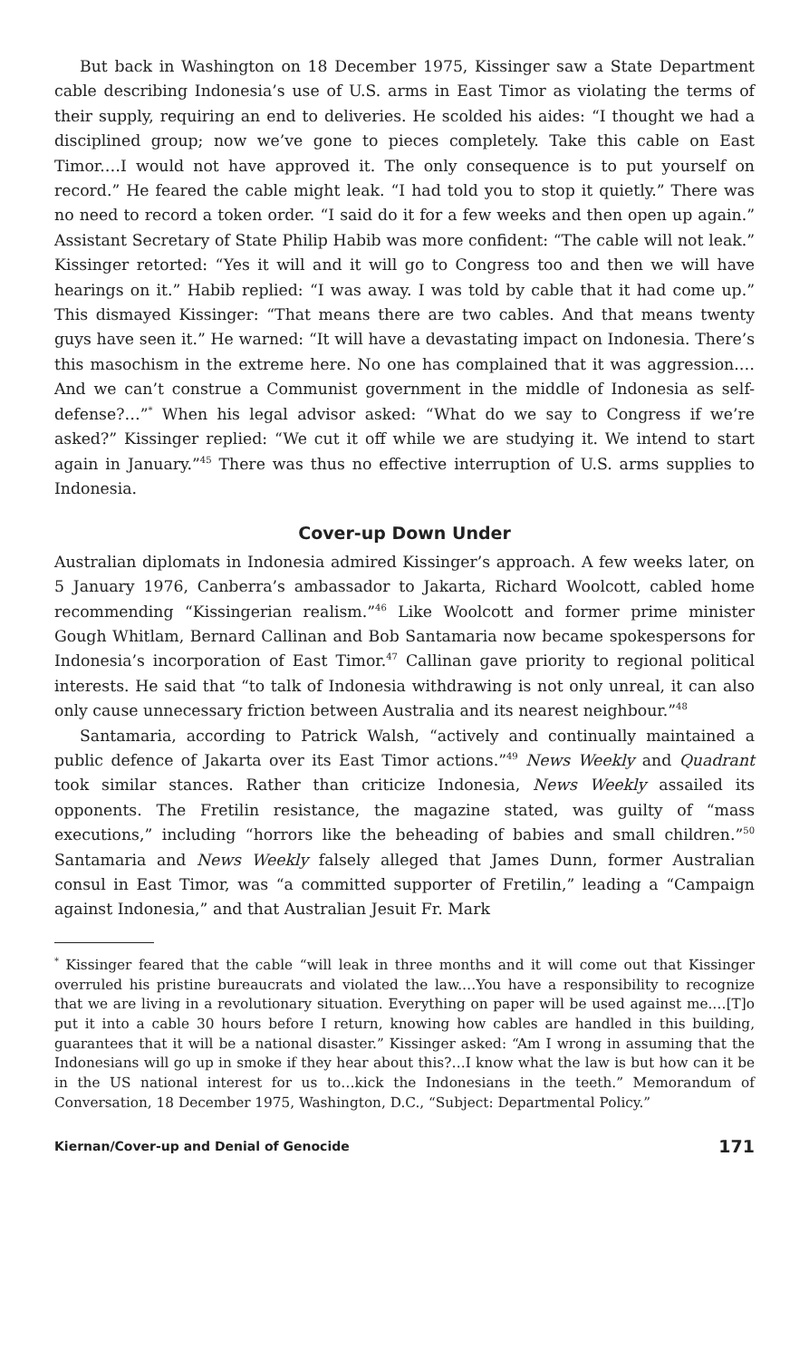But back in Washington on 18 December 1975, Kissinger saw a State Department cable describing Indonesia’s use of U.S. arms in East Timor as violating the terms of their supply, requiring an end to deliveries. He scolded his aides: “I thought we had a disciplined group; now we’ve gone to pieces completely. Take this cable on East Timor.…I would not have approved it. The only consequence is to put yourself on record.” He feared the cable might leak. “I had told you to stop it quietly.” There was no need to record a token order. “I said do it for a few weeks and then open up again.” Assistant Secretary of State Philip Habib was more confident: “The cable will not leak.” Kissinger retorted: “Yes it will and it will go to Congress too and then we will have hearings on it.” Habib replied: “I was away. I was told by cable that it had come up.” This dismayed Kissinger: “That means there are two cables. And that means twenty guys have seen it.” He warned: “It will have a devastating impact on Indonesia. There’s this masochism in the extreme here. No one has complained that it was aggression.…And we can’t construe a Communist government in the middle of Indonesia as self-defense?…”<sup>*</sup> When his legal advisor asked: “What do we say to Congress if we’re asked?” Kissinger replied: “We cut it off while we are studying it. We intend to start again in January.”<sup>45</sup> There was thus no effective interruption of U.S. arms supplies to Indonesia.
Cover-up Down Under
Australian diplomats in Indonesia admired Kissinger’s approach. A few weeks later, on 5 January 1976, Canberra’s ambassador to Jakarta, Richard Woolcott, cabled home recommending “Kissingerian realism.”<sup>46</sup> Like Woolcott and former prime minister Gough Whitlam, Bernard Callinan and Bob Santamaria now became spokespersons for Indonesia’s incorporation of East Timor.<sup>47</sup> Callinan gave priority to regional political interests. He said that “to talk of Indonesia withdrawing is not only unreal, it can also only cause unnecessary friction between Australia and its nearest neighbour.”<sup>48</sup>
Santamaria, according to Patrick Walsh, “actively and continually maintained a public defence of Jakarta over its East Timor actions.”<sup>49</sup> News Weekly and Quadrant took similar stances. Rather than criticize Indonesia, News Weekly assailed its opponents. The Fretilin resistance, the magazine stated, was guilty of “mass executions,” including “horrors like the beheading of babies and small children.”<sup>50</sup> Santamaria and News Weekly falsely alleged that James Dunn, former Australian consul in East Timor, was “a committed supporter of Fretilin,” leading a “Campaign against Indonesia,” and that Australian Jesuit Fr. Mark
<sup>*</sup> Kissinger feared that the cable “will leak in three months and it will come out that Kissinger overruled his pristine bureaucrats and violated the law.…You have a responsibility to recognize that we are living in a revolutionary situation. Everything on paper will be used against me.…[T]o put it into a cable 30 hours before I return, knowing how cables are handled in this building, guarantees that it will be a national disaster.” Kissinger asked: “Am I wrong in assuming that the Indonesians will go up in smoke if they hear about this?…I know what the law is but how can it be in the US national interest for us to…kick the Indonesians in the teeth.” Memorandum of Conversation, 18 December 1975, Washington, D.C., “Subject: Departmental Policy.”
Kiernan/Cover-up and Denial of Genocide 171